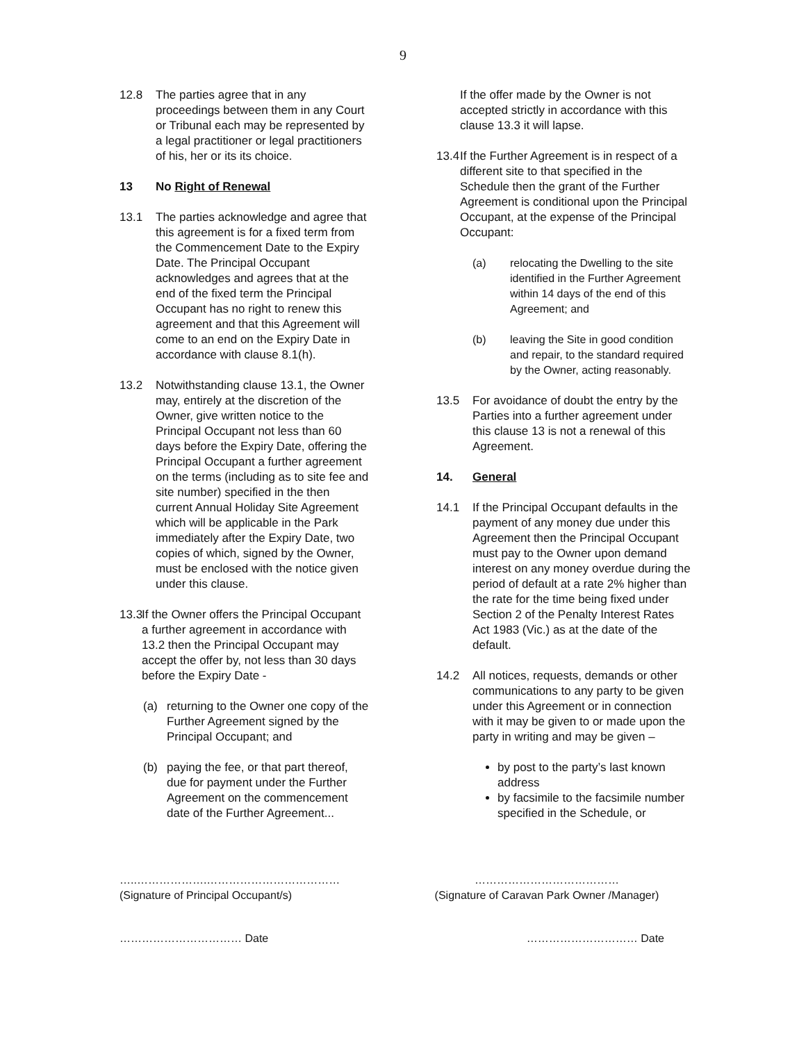9
12.8 The parties agree that in any proceedings between them in any Court or Tribunal each may be represented by a legal practitioner or legal practitioners of his, her or its its choice.
13 No Right of Renewal
13.1 The parties acknowledge and agree that this agreement is for a fixed term from the Commencement Date to the Expiry Date. The Principal Occupant acknowledges and agrees that at the end of the fixed term the Principal Occupant has no right to renew this agreement and that this Agreement will come to an end on the Expiry Date in accordance with clause 8.1(h).
13.2 Notwithstanding clause 13.1, the Owner may, entirely at the discretion of the Owner, give written notice to the Principal Occupant not less than 60 days before the Expiry Date, offering the Principal Occupant a further agreement on the terms (including as to site fee and site number) specified in the then current Annual Holiday Site Agreement which will be applicable in the Park immediately after the Expiry Date, two copies of which, signed by the Owner, must be enclosed with the notice given under this clause.
13.3 If the Owner offers the Principal Occupant a further agreement in accordance with 13.2 then the Principal Occupant may accept the offer by, not less than 30 days before the Expiry Date -
(a) returning to the Owner one copy of the Further Agreement signed by the Principal Occupant; and
(b) paying the fee, or that part thereof, due for payment under the Further Agreement on the commencement date of the Further Agreement...
If the offer made by the Owner is not accepted strictly in accordance with this clause 13.3 it will lapse.
13.4 If the Further Agreement is in respect of a different site to that specified in the Schedule then the grant of the Further Agreement is conditional upon the Principal Occupant, at the expense of the Principal Occupant:
(a) relocating the Dwelling to the site identified in the Further Agreement within 14 days of the end of this Agreement; and
(b) leaving the Site in good condition and repair, to the standard required by the Owner, acting reasonably.
13.5 For avoidance of doubt the entry by the Parties into a further agreement under this clause 13 is not a renewal of this Agreement.
14. General
14.1 If the Principal Occupant defaults in the payment of any money due under this Agreement then the Principal Occupant must pay to the Owner upon demand interest on any money overdue during the period of default at a rate 2% higher than the rate for the time being fixed under Section 2 of the Penalty Interest Rates Act 1983 (Vic.) as at the date of the default.
14.2 All notices, requests, demands or other communications to any party to be given under this Agreement or in connection with it may be given to or made upon the party in writing and may be given –
by post to the party’s last known address
by facsimile to the facsimile number specified in the Schedule, or
…..……………….………………………………
(Signature of Principal Occupant/s)
…………………………………
(Signature of Caravan Park Owner /Manager)
…………………………… Date ………………………… Date